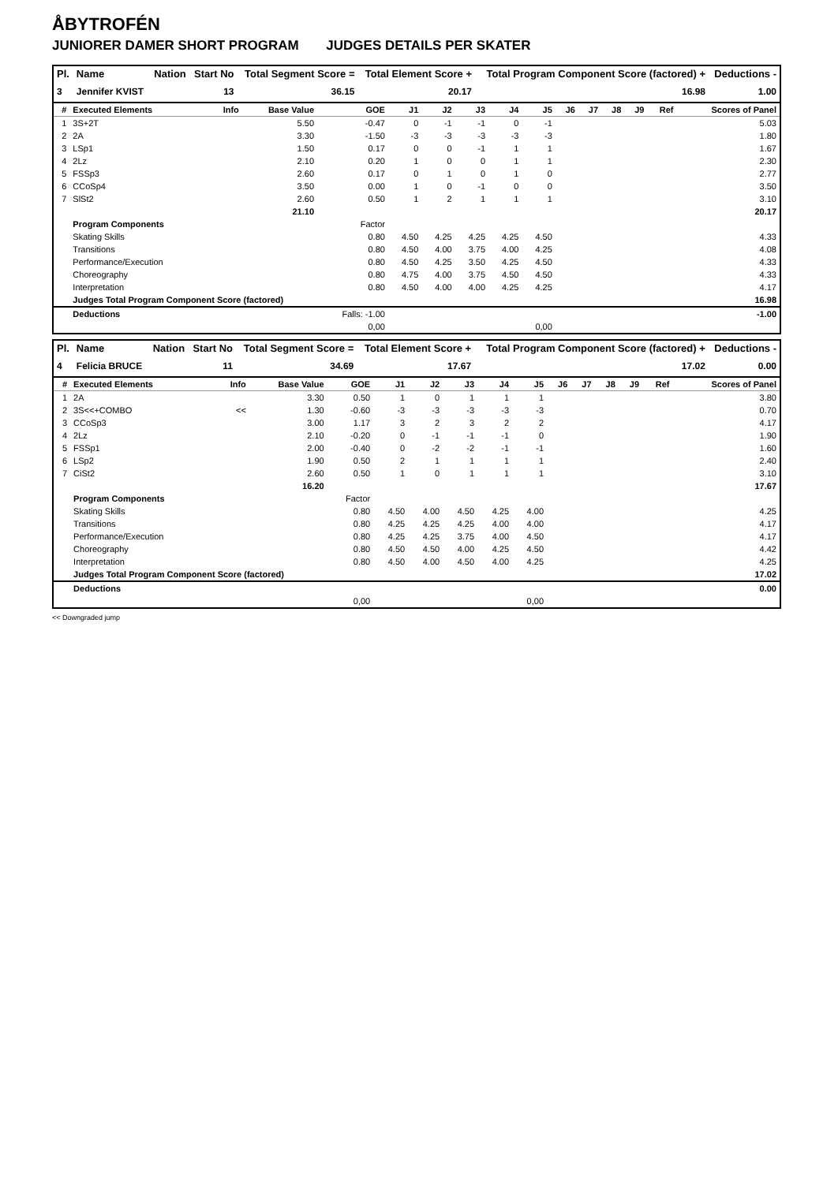ÅBYTROFÉN
JUNIORER DAMER SHORT PROGRAM JUDGES DETAILS PER SKATER
| Pl. | Name | Nation | Start No | Total Segment Score = | Total Element Score + | Total Program Component Score (factored) + | Deductions - |
| --- | --- | --- | --- | --- | --- | --- | --- |
| 3 | Jennifer KVIST | | 13 | 36.15 | 20.17 | 16.98 | 1.00 |
| # | Executed Elements | Info | Base Value | GOE | J1 | J2 | J3 | J4 | J5 | J6 | J7 | J8 | J9 | Ref | Scores of Panel |
| --- | --- | --- | --- | --- | --- | --- | --- | --- | --- | --- | --- | --- | --- | --- | --- |
| 1 | 3S+2T | | 5.50 | -0.47 | 0 | -1 | -1 | 0 | -1 | | | | | | 5.03 |
| 2 | 2A | | 3.30 | -1.50 | -3 | -3 | -3 | -3 | -3 | | | | | | 1.80 |
| 3 | LSp1 | | 1.50 | 0.17 | 0 | 0 | -1 | 1 | 1 | | | | | | 1.67 |
| 4 | 2Lz | | 2.10 | 0.20 | 1 | 0 | 0 | 1 | 1 | | | | | | 2.30 |
| 5 | FSSp3 | | 2.60 | 0.17 | 0 | 1 | 0 | 1 | 0 | | | | | | 2.77 |
| 6 | CCoSp4 | | 3.50 | 0.00 | 1 | 0 | -1 | 0 | 0 | | | | | | 3.50 |
| 7 | SlSt2 | | 2.60 | 0.50 | 1 | 2 | 1 | 1 | 1 | | | | | | 3.10 |
| | | | 21.10 | | | | | | | | | | | | 20.17 |
| | Program Components | | | Factor | | | | | | | | | | | |
| | Skating Skills | | | 0.80 | 4.50 | 4.25 | 4.25 | 4.25 | 4.50 | | | | | | 4.33 |
| | Transitions | | | 0.80 | 4.50 | 4.00 | 3.75 | 4.00 | 4.25 | | | | | | 4.08 |
| | Performance/Execution | | | 0.80 | 4.50 | 4.25 | 3.50 | 4.25 | 4.50 | | | | | | 4.33 |
| | Choreography | | | 0.80 | 4.75 | 4.00 | 3.75 | 4.50 | 4.50 | | | | | | 4.33 |
| | Interpretation | | | 0.80 | 4.50 | 4.00 | 4.00 | 4.25 | 4.25 | | | | | | 4.17 |
| | Judges Total Program Component Score (factored) | | | | | | | | | | | | | | 16.98 |
| | Deductions | | | Falls: -1.00 | | | | | | | | | | | -1.00 |
| | | | | 0,00 | | | | | 0,00 | | | | | | |
| Pl. | Name | Nation | Start No | Total Segment Score = | Total Element Score + | Total Program Component Score (factored) + | Deductions - |
| --- | --- | --- | --- | --- | --- | --- | --- |
| 4 | Felicia BRUCE | | 11 | 34.69 | 17.67 | 17.02 | 0.00 |
| # | Executed Elements | Info | Base Value | GOE | J1 | J2 | J3 | J4 | J5 | J6 | J7 | J8 | J9 | Ref | Scores of Panel |
| --- | --- | --- | --- | --- | --- | --- | --- | --- | --- | --- | --- | --- | --- | --- | --- |
| 1 | 2A | | 3.30 | 0.50 | 1 | 0 | 1 | 1 | 1 | | | | | | 3.80 |
| 2 | 3S<<+COMBO | << | 1.30 | -0.60 | -3 | -3 | -3 | -3 | -3 | | | | | | 0.70 |
| 3 | CCoSp3 | | 3.00 | 1.17 | 3 | 2 | 3 | 2 | 2 | | | | | | 4.17 |
| 4 | 2Lz | | 2.10 | -0.20 | 0 | -1 | -1 | -1 | 0 | | | | | | 1.90 |
| 5 | FSSp1 | | 2.00 | -0.40 | 0 | -2 | -2 | -1 | -1 | | | | | | 1.60 |
| 6 | LSp2 | | 1.90 | 0.50 | 2 | 1 | 1 | 1 | 1 | | | | | | 2.40 |
| 7 | CiSt2 | | 2.60 | 0.50 | 1 | 0 | 1 | 1 | 1 | | | | | | 3.10 |
| | | | 16.20 | | | | | | | | | | | | 17.67 |
| | Program Components | | | Factor | | | | | | | | | | | |
| | Skating Skills | | | 0.80 | 4.50 | 4.00 | 4.50 | 4.25 | 4.00 | | | | | | 4.25 |
| | Transitions | | | 0.80 | 4.25 | 4.25 | 4.25 | 4.00 | 4.00 | | | | | | 4.17 |
| | Performance/Execution | | | 0.80 | 4.25 | 4.25 | 3.75 | 4.00 | 4.50 | | | | | | 4.17 |
| | Choreography | | | 0.80 | 4.50 | 4.50 | 4.00 | 4.25 | 4.50 | | | | | | 4.42 |
| | Interpretation | | | 0.80 | 4.50 | 4.00 | 4.50 | 4.00 | 4.25 | | | | | | 4.25 |
| | Judges Total Program Component Score (factored) | | | | | | | | | | | | | | 17.02 |
| | Deductions | | | | | | | | | | | | | | 0.00 |
| | | | | 0,00 | | | | | 0,00 | | | | | | |
<< Downgraded jump